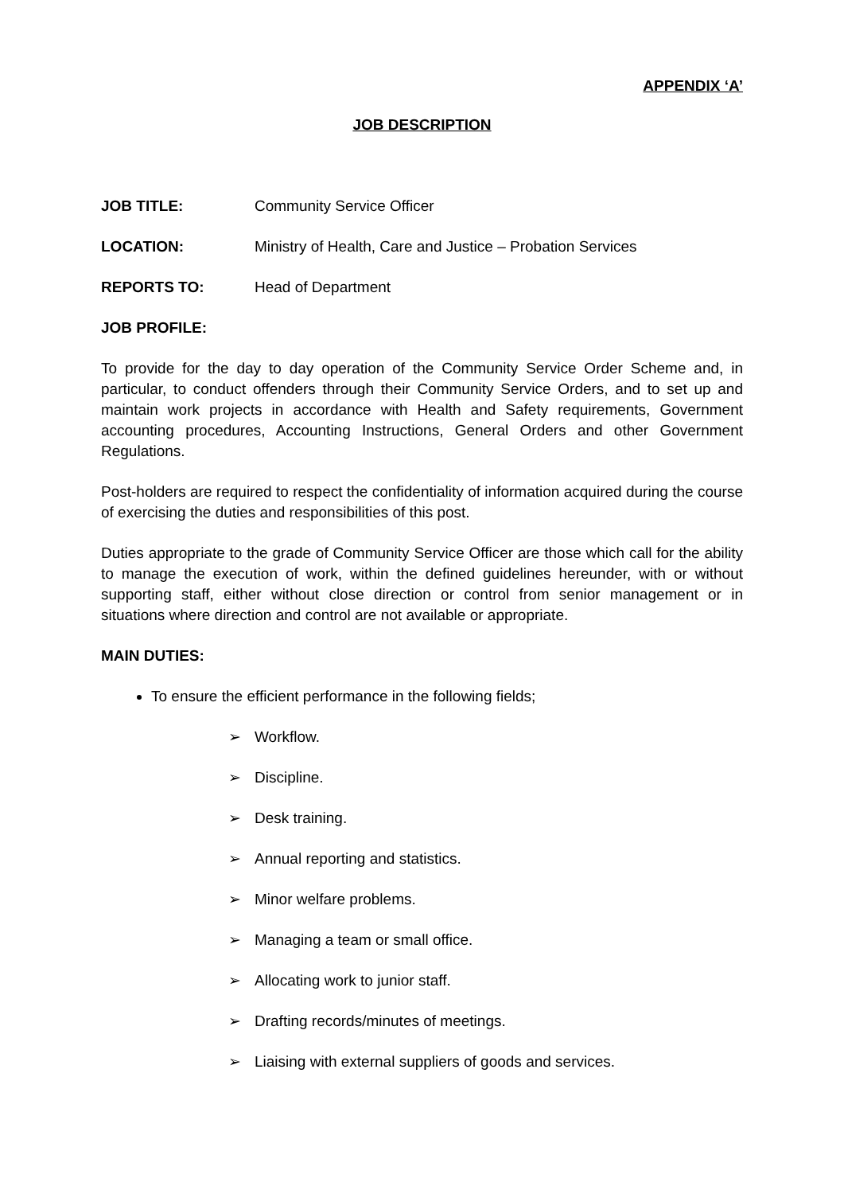APPENDIX ‘A’
JOB DESCRIPTION
JOB TITLE: Community Service Officer
LOCATION: Ministry of Health, Care and Justice – Probation Services
REPORTS TO: Head of Department
JOB PROFILE:
To provide for the day to day operation of the Community Service Order Scheme and, in particular, to conduct offenders through their Community Service Orders, and to set up and maintain work projects in accordance with Health and Safety requirements, Government accounting procedures, Accounting Instructions, General Orders and other Government Regulations.
Post-holders are required to respect the confidentiality of information acquired during the course of exercising the duties and responsibilities of this post.
Duties appropriate to the grade of Community Service Officer are those which call for the ability to manage the execution of work, within the defined guidelines hereunder, with or without supporting staff, either without close direction or control from senior management or in situations where direction and control are not available or appropriate.
MAIN DUTIES:
To ensure the efficient performance in the following fields;
➢ Workflow.
➢ Discipline.
➢ Desk training.
➢ Annual reporting and statistics.
➢ Minor welfare problems.
➢ Managing a team or small office.
➢ Allocating work to junior staff.
➢ Drafting records/minutes of meetings.
➢ Liaising with external suppliers of goods and services.